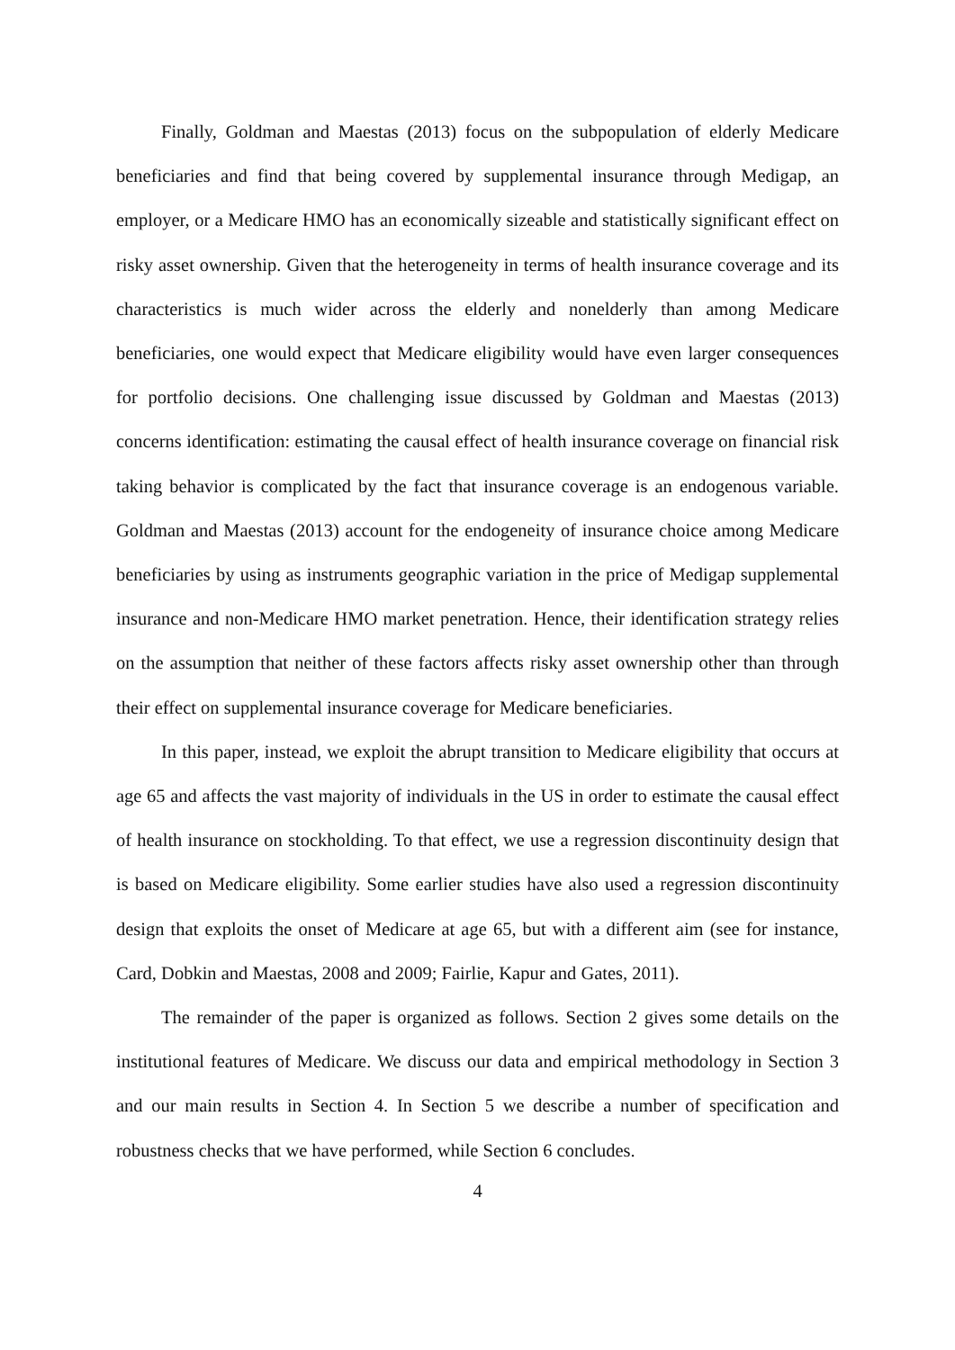Finally, Goldman and Maestas (2013) focus on the subpopulation of elderly Medicare beneficiaries and find that being covered by supplemental insurance through Medigap, an employer, or a Medicare HMO has an economically sizeable and statistically significant effect on risky asset ownership. Given that the heterogeneity in terms of health insurance coverage and its characteristics is much wider across the elderly and nonelderly than among Medicare beneficiaries, one would expect that Medicare eligibility would have even larger consequences for portfolio decisions. One challenging issue discussed by Goldman and Maestas (2013) concerns identification: estimating the causal effect of health insurance coverage on financial risk taking behavior is complicated by the fact that insurance coverage is an endogenous variable. Goldman and Maestas (2013) account for the endogeneity of insurance choice among Medicare beneficiaries by using as instruments geographic variation in the price of Medigap supplemental insurance and non-Medicare HMO market penetration. Hence, their identification strategy relies on the assumption that neither of these factors affects risky asset ownership other than through their effect on supplemental insurance coverage for Medicare beneficiaries.
In this paper, instead, we exploit the abrupt transition to Medicare eligibility that occurs at age 65 and affects the vast majority of individuals in the US in order to estimate the causal effect of health insurance on stockholding. To that effect, we use a regression discontinuity design that is based on Medicare eligibility. Some earlier studies have also used a regression discontinuity design that exploits the onset of Medicare at age 65, but with a different aim (see for instance, Card, Dobkin and Maestas, 2008 and 2009; Fairlie, Kapur and Gates, 2011).
The remainder of the paper is organized as follows. Section 2 gives some details on the institutional features of Medicare. We discuss our data and empirical methodology in Section 3 and our main results in Section 4. In Section 5 we describe a number of specification and robustness checks that we have performed, while Section 6 concludes.
4